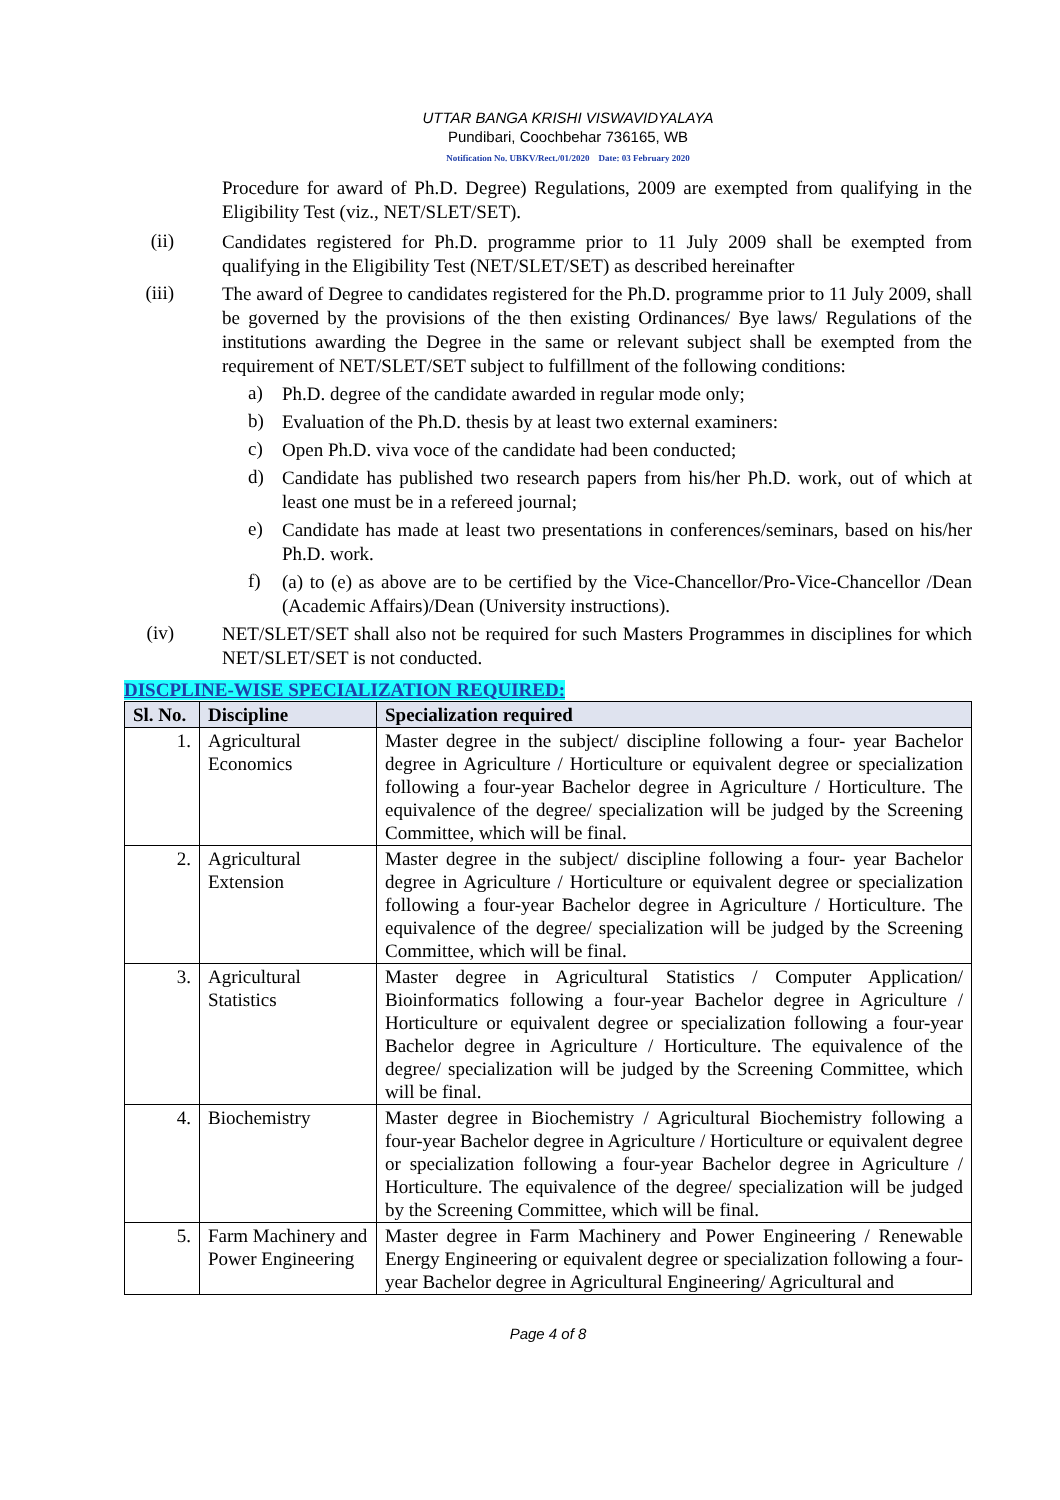UTTAR BANGA KRISHI VISWAVIDYALAYA
Pundibari, Coochbehar 736165, WB
Notification No. UBKV/Rect./01/2020 Date: 03 February 2020
Procedure for award of Ph.D. Degree) Regulations, 2009 are exempted from qualifying in the Eligibility Test (viz., NET/SLET/SET).
(ii)
Candidates registered for Ph.D. programme prior to 11 July 2009 shall be exempted from qualifying in the Eligibility Test (NET/SLET/SET) as described hereinafter
(iii)
The award of Degree to candidates registered for the Ph.D. programme prior to 11 July 2009, shall be governed by the provisions of the then existing Ordinances/ Bye laws/ Regulations of the institutions awarding the Degree in the same or relevant subject shall be exempted from the requirement of NET/SLET/SET subject to fulfillment of the following conditions:
a)
Ph.D. degree of the candidate awarded in regular mode only;
b)
Evaluation of the Ph.D. thesis by at least two external examiners:
c)
Open Ph.D. viva voce of the candidate had been conducted;
d)
Candidate has published two research papers from his/her Ph.D. work, out of which at least one must be in a refereed journal;
e)
Candidate has made at least two presentations in conferences/seminars, based on his/her Ph.D. work.
f)
(a) to (e) as above are to be certified by the Vice-Chancellor/Pro-Vice-Chancellor /Dean (Academic Affairs)/Dean (University instructions).
(iv)
NET/SLET/SET shall also not be required for such Masters Programmes in disciplines for which NET/SLET/SET is not conducted.
DISCPLINE-WISE SPECIALIZATION REQUIRED:
| Sl. No. | Discipline | Specialization required |
| --- | --- | --- |
| 1. | Agricultural Economics | Master degree in the subject/ discipline following a four- year Bachelor degree in Agriculture / Horticulture or equivalent degree or specialization following a four-year Bachelor degree in Agriculture / Horticulture. The equivalence of the degree/ specialization will be judged by the Screening Committee, which will be final. |
| 2. | Agricultural Extension | Master degree in the subject/ discipline following a four- year Bachelor degree in Agriculture / Horticulture or equivalent degree or specialization following a four-year Bachelor degree in Agriculture / Horticulture. The equivalence of the degree/ specialization will be judged by the Screening Committee, which will be final. |
| 3. | Agricultural Statistics | Master degree in Agricultural Statistics / Computer Application/ Bioinformatics following a four-year Bachelor degree in Agriculture / Horticulture or equivalent degree or specialization following a four-year Bachelor degree in Agriculture / Horticulture. The equivalence of the degree/ specialization will be judged by the Screening Committee, which will be final. |
| 4. | Biochemistry | Master degree in Biochemistry / Agricultural Biochemistry following a four-year Bachelor degree in Agriculture / Horticulture or equivalent degree or specialization following a four-year Bachelor degree in Agriculture / Horticulture. The equivalence of the degree/ specialization will be judged by the Screening Committee, which will be final. |
| 5. | Farm Machinery and Power Engineering | Master degree in Farm Machinery and Power Engineering / Renewable Energy Engineering or equivalent degree or specialization following a four-year Bachelor degree in Agricultural Engineering/ Agricultural and |
Page 4 of 8